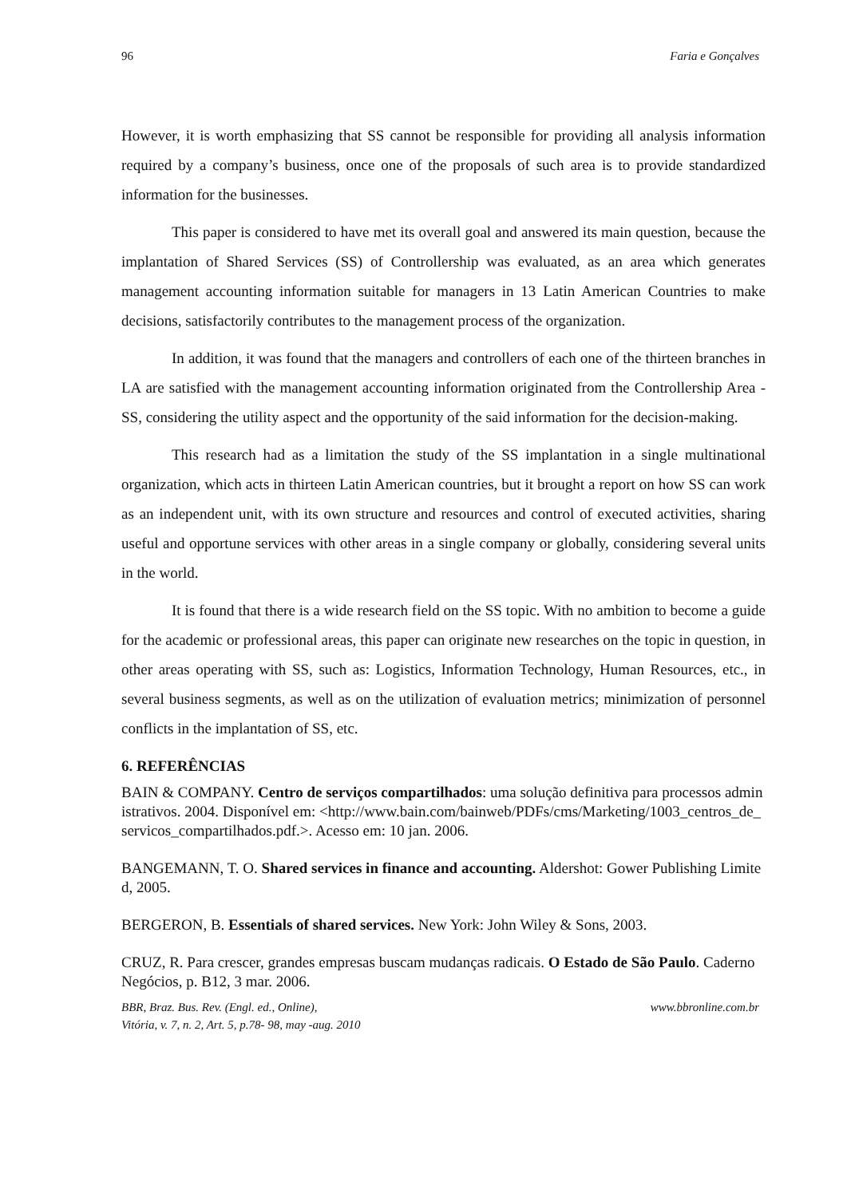96 Faria e Gonçalves
However, it is worth emphasizing that SS cannot be responsible for providing all analysis information required by a company’s business, once one of the proposals of such area is to provide standardized information for the businesses.
This paper is considered to have met its overall goal and answered its main question, because the implantation of Shared Services (SS) of Controllership was evaluated, as an area which generates management accounting information suitable for managers in 13 Latin American Countries to make decisions, satisfactorily contributes to the management process of the organization.
In addition, it was found that the managers and controllers of each one of the thirteen branches in LA are satisfied with the management accounting information originated from the Controllership Area - SS, considering the utility aspect and the opportunity of the said information for the decision-making.
This research had as a limitation the study of the SS implantation in a single multinational organization, which acts in thirteen Latin American countries, but it brought a report on how SS can work as an independent unit, with its own structure and resources and control of executed activities, sharing useful and opportune services with other areas in a single company or globally, considering several units in the world.
It is found that there is a wide research field on the SS topic. With no ambition to become a guide for the academic or professional areas, this paper can originate new researches on the topic in question, in other areas operating with SS, such as: Logistics, Information Technology, Human Resources, etc., in several business segments, as well as on the utilization of evaluation metrics; minimization of personnel conflicts in the implantation of SS, etc.
6. REFERÊNCIAS
BAIN & COMPANY. Centro de serviços compartilhados: uma solução definitiva para processos administrativos. 2004. Disponível em: <http://www.bain.com/bainweb/PDFs/cms/Marketing/1003_centros_de_servicos_compartilhados.pdf.>. Acesso em: 10 jan. 2006.
BANGEMANN, T. O. Shared services in finance and accounting. Aldershot: Gower Publishing Limited, 2005.
BERGERON, B. Essentials of shared services. New York: John Wiley & Sons, 2003.
CRUZ, R. Para crescer, grandes empresas buscam mudanças radicais. O Estado de São Paulo. Caderno Negócios, p. B12, 3 mar. 2006.
BBR, Braz. Bus. Rev. (Engl. ed., Online),
Vitória, v. 7, n. 2, Art. 5, p.78- 98, may -aug. 2010 www.bbronline.com.br